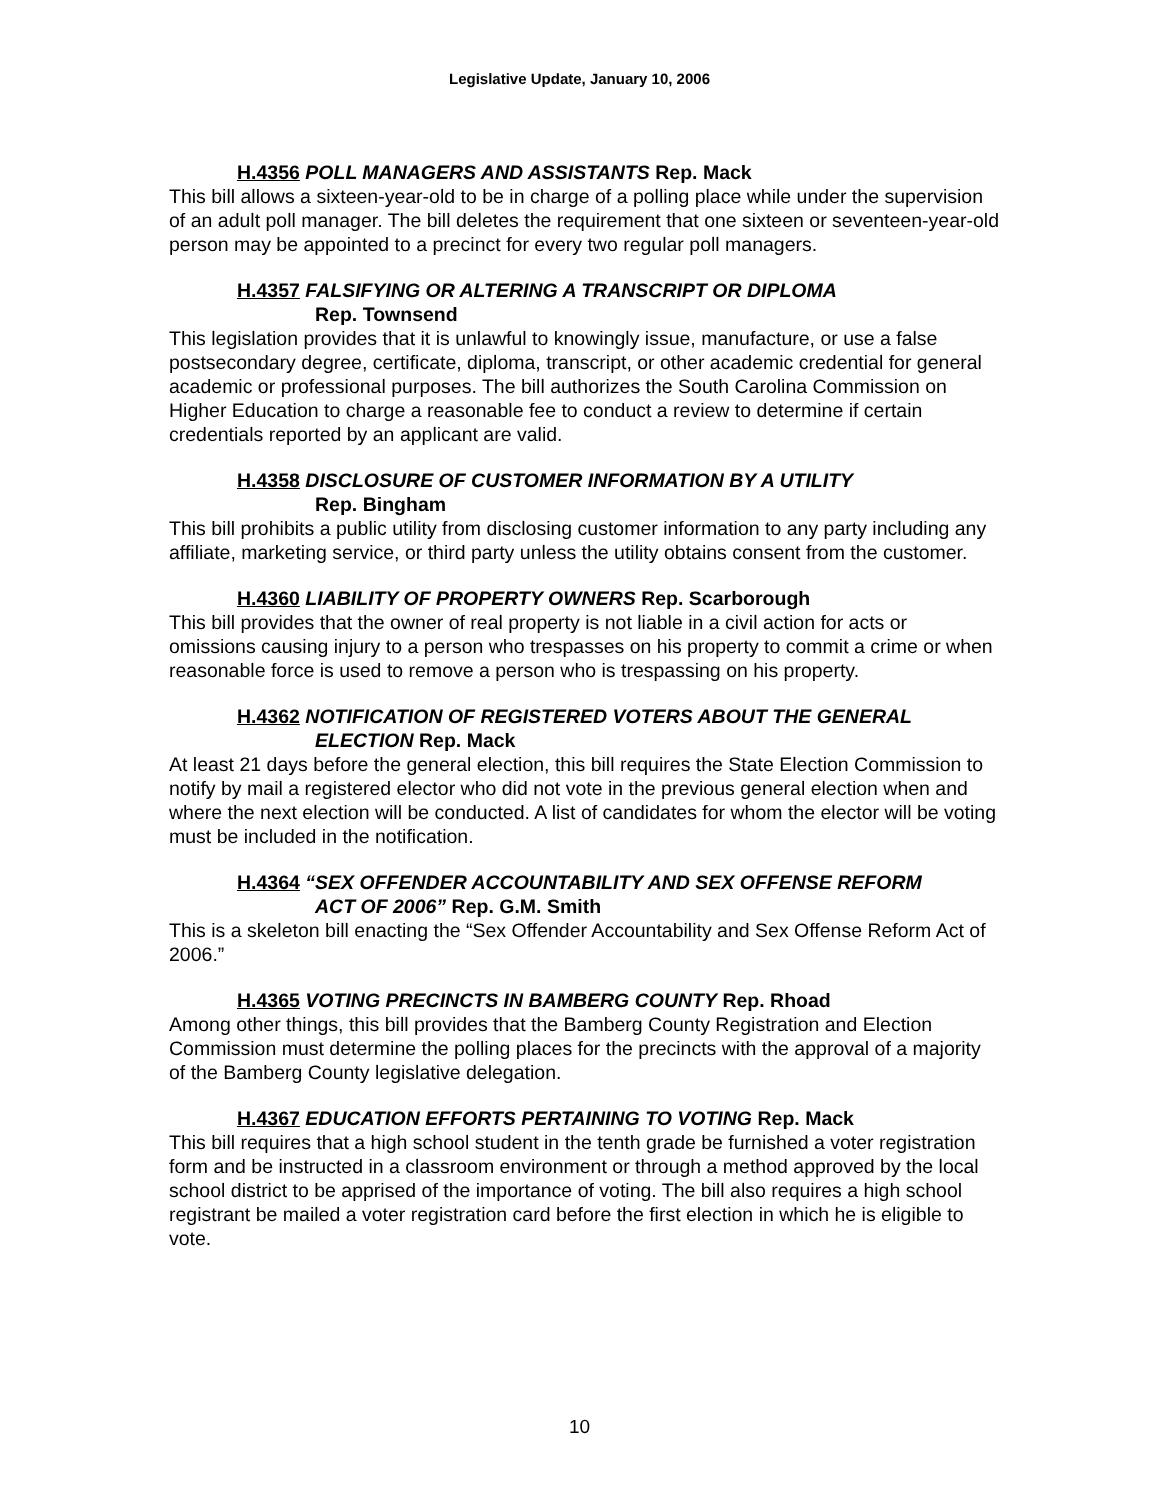Legislative Update, January 10, 2006
H.4356 POLL MANAGERS AND ASSISTANTS Rep. Mack
This bill allows a sixteen-year-old to be in charge of a polling place while under the supervision of an adult poll manager. The bill deletes the requirement that one sixteen or seventeen-year-old person may be appointed to a precinct for every two regular poll managers.
H.4357 FALSIFYING OR ALTERING A TRANSCRIPT OR DIPLOMA
Rep. Townsend
This legislation provides that it is unlawful to knowingly issue, manufacture, or use a false postsecondary degree, certificate, diploma, transcript, or other academic credential for general academic or professional purposes. The bill authorizes the South Carolina Commission on Higher Education to charge a reasonable fee to conduct a review to determine if certain credentials reported by an applicant are valid.
H.4358 DISCLOSURE OF CUSTOMER INFORMATION BY A UTILITY
Rep. Bingham
This bill prohibits a public utility from disclosing customer information to any party including any affiliate, marketing service, or third party unless the utility obtains consent from the customer.
H.4360 LIABILITY OF PROPERTY OWNERS Rep. Scarborough
This bill provides that the owner of real property is not liable in a civil action for acts or omissions causing injury to a person who trespasses on his property to commit a crime or when reasonable force is used to remove a person who is trespassing on his property.
H.4362 NOTIFICATION OF REGISTERED VOTERS ABOUT THE GENERAL
ELECTION Rep. Mack
At least 21 days before the general election, this bill requires the State Election Commission to notify by mail a registered elector who did not vote in the previous general election when and where the next election will be conducted. A list of candidates for whom the elector will be voting must be included in the notification.
H.4364 “SEX OFFENDER ACCOUNTABILITY AND SEX OFFENSE REFORM
ACT OF 2006” Rep. G.M. Smith
This is a skeleton bill enacting the “Sex Offender Accountability and Sex Offense Reform Act of 2006.”
H.4365 VOTING PRECINCTS IN BAMBERG COUNTY Rep. Rhoad
Among other things, this bill provides that the Bamberg County Registration and Election Commission must determine the polling places for the precincts with the approval of a majority of the Bamberg County legislative delegation.
H.4367 EDUCATION EFFORTS PERTAINING TO VOTING Rep. Mack
This bill requires that a high school student in the tenth grade be furnished a voter registration form and be instructed in a classroom environment or through a method approved by the local school district to be apprised of the importance of voting. The bill also requires a high school registrant be mailed a voter registration card before the first election in which he is eligible to vote.
10